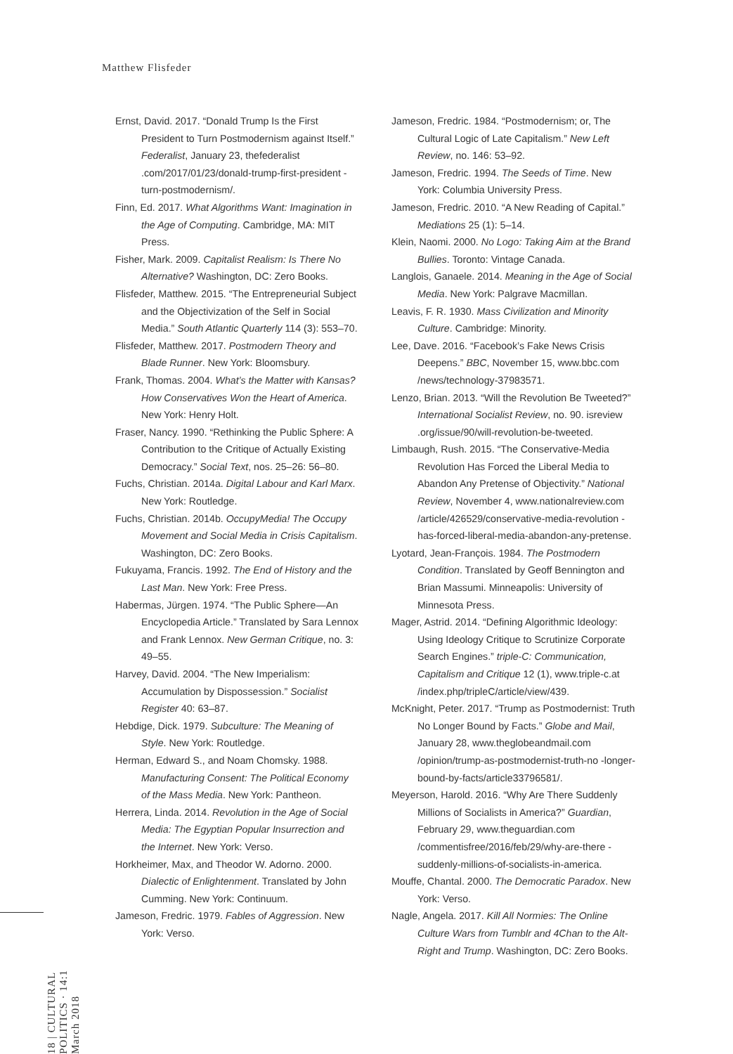Matthew Flisfeder
Ernst, David. 2017. “Donald Trump Is the First President to Turn Postmodernism against Itself.” Federalist, January 23, thefederalist .com/2017/01/23/donald-trump-first-president -turn-postmodernism/.
Finn, Ed. 2017. What Algorithms Want: Imagination in the Age of Computing. Cambridge, MA: MIT Press.
Fisher, Mark. 2009. Capitalist Realism: Is There No Alternative? Washington, DC: Zero Books.
Flisfeder, Matthew. 2015. “The Entrepreneurial Subject and the Objectivization of the Self in Social Media.” South Atlantic Quarterly 114 (3): 553–70.
Flisfeder, Matthew. 2017. Postmodern Theory and Blade Runner. New York: Bloomsbury.
Frank, Thomas. 2004. What’s the Matter with Kansas? How Conservatives Won the Heart of America. New York: Henry Holt.
Fraser, Nancy. 1990. “Rethinking the Public Sphere: A Contribution to the Critique of Actually Existing Democracy.” Social Text, nos. 25–26: 56–80.
Fuchs, Christian. 2014a. Digital Labour and Karl Marx. New York: Routledge.
Fuchs, Christian. 2014b. OccupyMedia! The Occupy Movement and Social Media in Crisis Capitalism. Washington, DC: Zero Books.
Fukuyama, Francis. 1992. The End of History and the Last Man. New York: Free Press.
Habermas, Jürgen. 1974. “The Public Sphere—An Encyclopedia Article.” Translated by Sara Lennox and Frank Lennox. New German Critique, no. 3: 49–55.
Harvey, David. 2004. “The New Imperialism: Accumulation by Dispossession.” Socialist Register 40: 63–87.
Hebdige, Dick. 1979. Subculture: The Meaning of Style. New York: Routledge.
Herman, Edward S., and Noam Chomsky. 1988. Manufacturing Consent: The Political Economy of the Mass Media. New York: Pantheon.
Herrera, Linda. 2014. Revolution in the Age of Social Media: The Egyptian Popular Insurrection and the Internet. New York: Verso.
Horkheimer, Max, and Theodor W. Adorno. 2000. Dialectic of Enlightenment. Translated by John Cumming. New York: Continuum.
Jameson, Fredric. 1979. Fables of Aggression. New York: Verso.
Jameson, Fredric. 1984. “Postmodernism; or, The Cultural Logic of Late Capitalism.” New Left Review, no. 146: 53–92.
Jameson, Fredric. 1994. The Seeds of Time. New York: Columbia University Press.
Jameson, Fredric. 2010. “A New Reading of Capital.” Mediations 25 (1): 5–14.
Klein, Naomi. 2000. No Logo: Taking Aim at the Brand Bullies. Toronto: Vintage Canada.
Langlois, Ganaele. 2014. Meaning in the Age of Social Media. New York: Palgrave Macmillan.
Leavis, F. R. 1930. Mass Civilization and Minority Culture. Cambridge: Minority.
Lee, Dave. 2016. “Facebook’s Fake News Crisis Deepens.” BBC, November 15, www.bbc.com /news/technology-37983571.
Lenzo, Brian. 2013. “Will the Revolution Be Tweeted?” International Socialist Review, no. 90. isreview .org/issue/90/will-revolution-be-tweeted.
Limbaugh, Rush. 2015. “The Conservative-Media Revolution Has Forced the Liberal Media to Abandon Any Pretense of Objectivity.” National Review, November 4, www.nationalreview.com /article/426529/conservative-media-revolution -has-forced-liberal-media-abandon-any-pretense.
Lyotard, Jean-François. 1984. The Postmodern Condition. Translated by Geoff Bennington and Brian Massumi. Minneapolis: University of Minnesota Press.
Mager, Astrid. 2014. “Defining Algorithmic Ideology: Using Ideology Critique to Scrutinize Corporate Search Engines.” triple-C: Communication, Capitalism and Critique 12 (1), www.triple-c.at /index.php/tripleC/article/view/439.
McKnight, Peter. 2017. “Trump as Postmodernist: Truth No Longer Bound by Facts.” Globe and Mail, January 28, www.theglobeandmail.com /opinion/trump-as-postmodernist-truth-no -longer-bound-by-facts/article33796581/.
Meyerson, Harold. 2016. “Why Are There Suddenly Millions of Socialists in America?” Guardian, February 29, www.theguardian.com /commentisfree/2016/feb/29/why-are-there -suddenly-millions-of-socialists-in-america.
Mouffe, Chantal. 2000. The Democratic Paradox. New York: Verso.
Nagle, Angela. 2017. Kill All Normies: The Online Culture Wars from Tumblr and 4Chan to the Alt-Right and Trump. Washington, DC: Zero Books.
18 | CULTURAL POLITICS · 14:1 March 2018